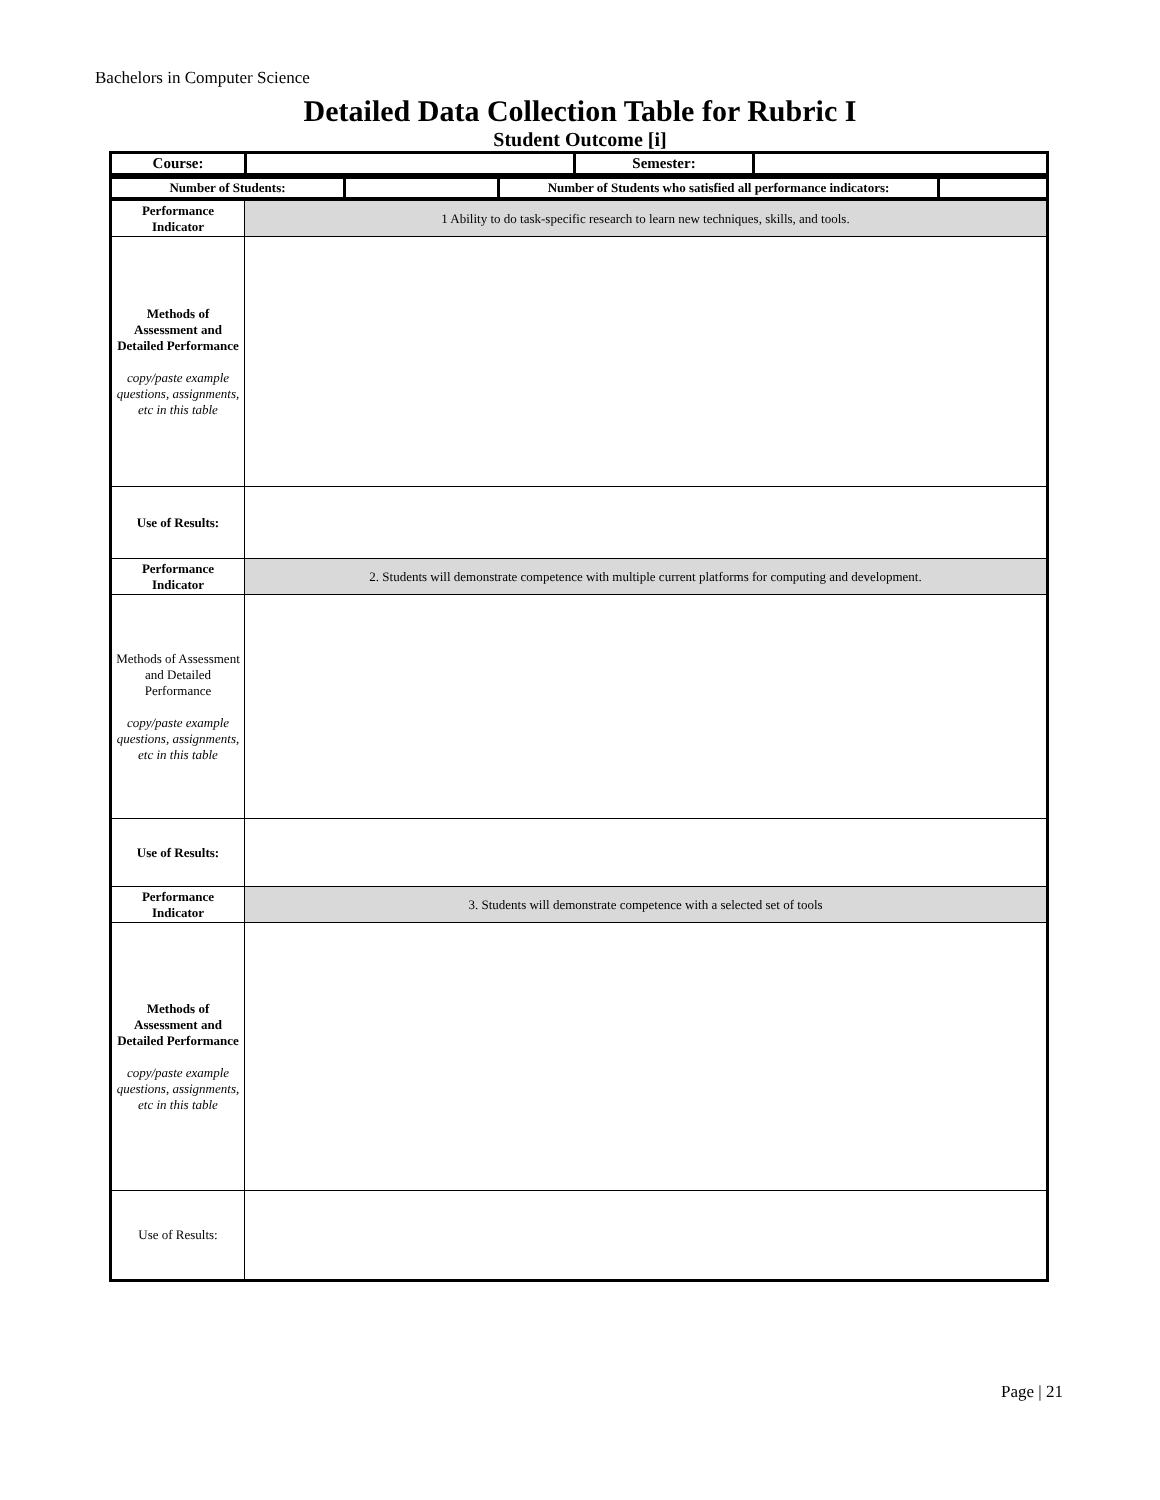Bachelors in Computer Science
Detailed Data Collection Table for Rubric I
Student Outcome [i]
| Course: | | Semester: | |
| Number of Students: | | Number of Students who satisfied all performance indicators: | |
| Performance Indicator | 1 Ability to do task-specific research to learn new techniques, skills, and tools. |
| Methods of Assessment and Detailed Performance copy/paste example questions, assignments, etc in this table | |
| Use of Results: | |
| Performance Indicator | 2. Students will demonstrate competence with multiple current platforms for computing and development. |
| Methods of Assessment and Detailed Performance copy/paste example questions, assignments, etc in this table | |
| Use of Results: | |
| Performance Indicator | 3. Students will demonstrate competence with a selected set of tools |
| Methods of Assessment and Detailed Performance copy/paste example questions, assignments, etc in this table | |
| Use of Results: | |
Page | 21